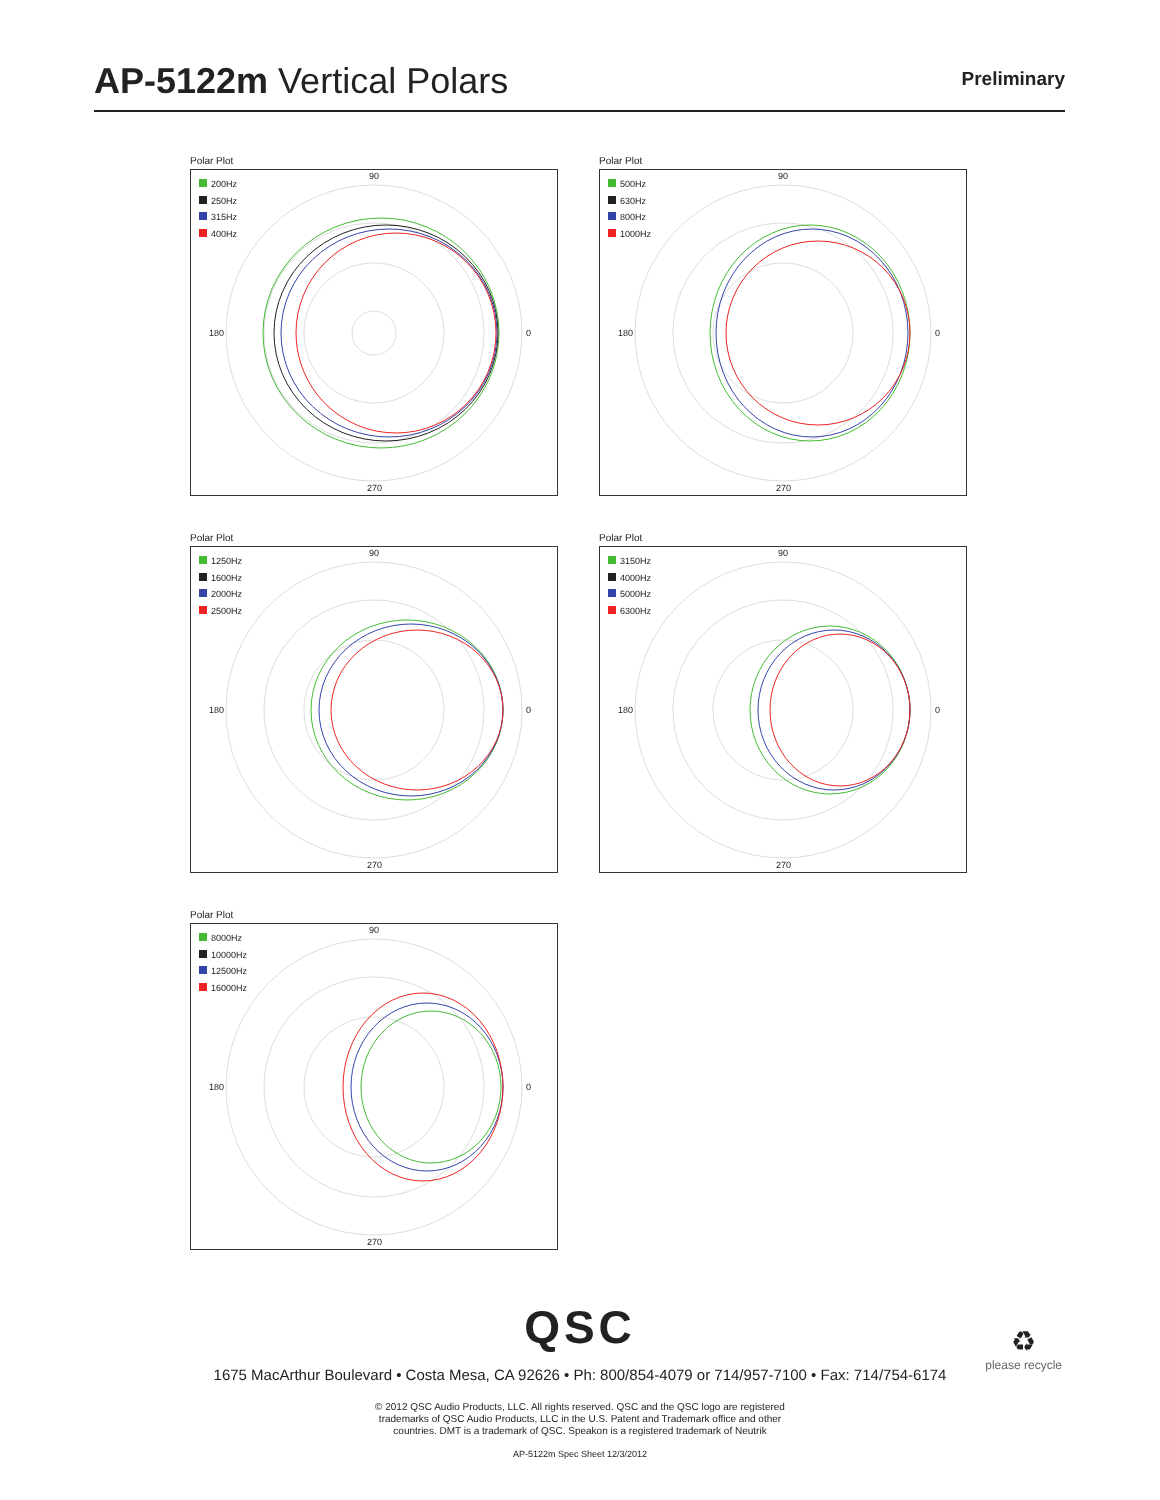AP-5122m Vertical Polars
Preliminary
Polar Plot
200Hz
250Hz
315Hz
400Hz
90
180 0
270
Polar Plot
500Hz
630Hz
800Hz
1000Hz
90
180 0
270
Polar Plot
1250Hz
1600Hz
2000Hz
2500Hz
90
180 0
270
Polar Plot
3150Hz
4000Hz
5000Hz
6300Hz
90
180 0
270
Polar Plot
8000Hz
10000Hz
12500Hz
16000Hz
90
180 0
270
QSC
1675 MacArthur Boulevard • Costa Mesa, CA 92626 • Ph: 800/854-4079 or 714/957-7100 • Fax: 714/754-6174
♻
please recycle
© 2012 QSC Audio Products, LLC. All rights reserved. QSC and the QSC logo are registered
trademarks of QSC Audio Products, LLC in the U.S. Patent and Trademark office and other
countries. DMT is a trademark of QSC. Speakon is a registered trademark of Neutrik
AP-5122m Spec Sheet 12/3/2012